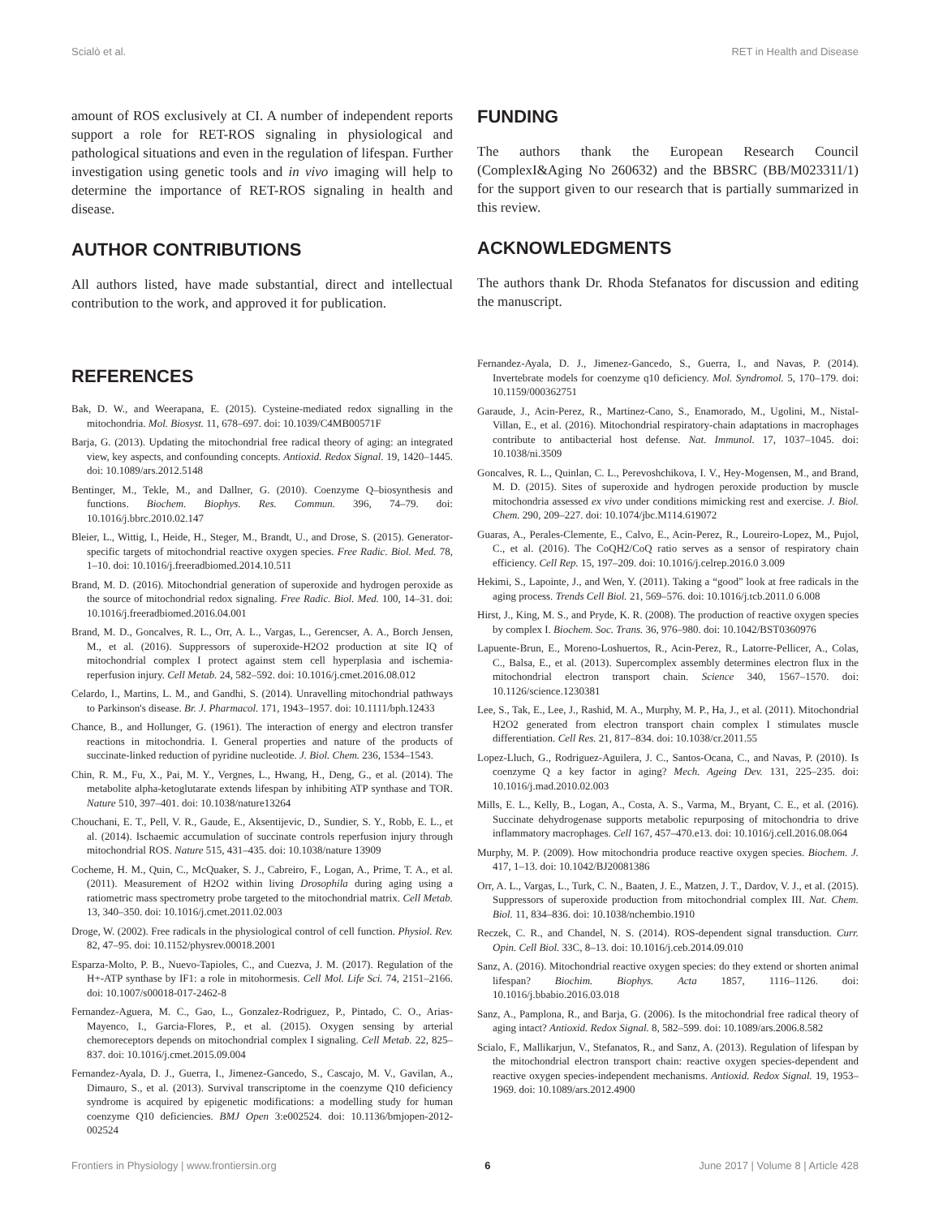Scialò et al. RET in Health and Disease
amount of ROS exclusively at CI. A number of independent reports support a role for RET-ROS signaling in physiological and pathological situations and even in the regulation of lifespan. Further investigation using genetic tools and in vivo imaging will help to determine the importance of RET-ROS signaling in health and disease.
AUTHOR CONTRIBUTIONS
All authors listed, have made substantial, direct and intellectual contribution to the work, and approved it for publication.
FUNDING
The authors thank the European Research Council (ComplexI&Aging No 260632) and the BBSRC (BB/M023311/1) for the support given to our research that is partially summarized in this review.
ACKNOWLEDGMENTS
The authors thank Dr. Rhoda Stefanatos for discussion and editing the manuscript.
REFERENCES
Bak, D. W., and Weerapana, E. (2015). Cysteine-mediated redox signalling in the mitochondria. Mol. Biosyst. 11, 678–697. doi: 10.1039/C4MB00571F
Barja, G. (2013). Updating the mitochondrial free radical theory of aging: an integrated view, key aspects, and confounding concepts. Antioxid. Redox Signal. 19, 1420–1445. doi: 10.1089/ars.2012.5148
Bentinger, M., Tekle, M., and Dallner, G. (2010). Coenzyme Q–biosynthesis and functions. Biochem. Biophys. Res. Commun. 396, 74–79. doi: 10.1016/j.bbrc.2010.02.147
Bleier, L., Wittig, I., Heide, H., Steger, M., Brandt, U., and Drose, S. (2015). Generator-specific targets of mitochondrial reactive oxygen species. Free Radic. Biol. Med. 78, 1–10. doi: 10.1016/j.freeradbiomed.2014.10.511
Brand, M. D. (2016). Mitochondrial generation of superoxide and hydrogen peroxide as the source of mitochondrial redox signaling. Free Radic. Biol. Med. 100, 14–31. doi: 10.1016/j.freeradbiomed.2016.04.001
Brand, M. D., Goncalves, R. L., Orr, A. L., Vargas, L., Gerencser, A. A., Borch Jensen, M., et al. (2016). Suppressors of superoxide-H2O2 production at site IQ of mitochondrial complex I protect against stem cell hyperplasia and ischemia-reperfusion injury. Cell Metab. 24, 582–592. doi: 10.1016/j.cmet.2016.08.012
Celardo, I., Martins, L. M., and Gandhi, S. (2014). Unravelling mitochondrial pathways to Parkinson's disease. Br. J. Pharmacol. 171, 1943–1957. doi: 10.1111/bph.12433
Chance, B., and Hollunger, G. (1961). The interaction of energy and electron transfer reactions in mitochondria. I. General properties and nature of the products of succinate-linked reduction of pyridine nucleotide. J. Biol. Chem. 236, 1534–1543.
Chin, R. M., Fu, X., Pai, M. Y., Vergnes, L., Hwang, H., Deng, G., et al. (2014). The metabolite alpha-ketoglutarate extends lifespan by inhibiting ATP synthase and TOR. Nature 510, 397–401. doi: 10.1038/nature13264
Chouchani, E. T., Pell, V. R., Gaude, E., Aksentijevic, D., Sundier, S. Y., Robb, E. L., et al. (2014). Ischaemic accumulation of succinate controls reperfusion injury through mitochondrial ROS. Nature 515, 431–435. doi: 10.1038/nature 13909
Cocheme, H. M., Quin, C., McQuaker, S. J., Cabreiro, F., Logan, A., Prime, T. A., et al. (2011). Measurement of H2O2 within living Drosophila during aging using a ratiometric mass spectrometry probe targeted to the mitochondrial matrix. Cell Metab. 13, 340–350. doi: 10.1016/j.cmet.2011.02.003
Droge, W. (2002). Free radicals in the physiological control of cell function. Physiol. Rev. 82, 47–95. doi: 10.1152/physrev.00018.2001
Esparza-Molto, P. B., Nuevo-Tapioles, C., and Cuezva, J. M. (2017). Regulation of the H+-ATP synthase by IF1: a role in mitohormesis. Cell Mol. Life Sci. 74, 2151–2166. doi: 10.1007/s00018-017-2462-8
Fernandez-Aguera, M. C., Gao, L., Gonzalez-Rodriguez, P., Pintado, C. O., Arias-Mayenco, I., Garcia-Flores, P., et al. (2015). Oxygen sensing by arterial chemoreceptors depends on mitochondrial complex I signaling. Cell Metab. 22, 825–837. doi: 10.1016/j.cmet.2015.09.004
Fernandez-Ayala, D. J., Guerra, I., Jimenez-Gancedo, S., Cascajo, M. V., Gavilan, A., Dimauro, S., et al. (2013). Survival transcriptome in the coenzyme Q10 deficiency syndrome is acquired by epigenetic modifications: a modelling study for human coenzyme Q10 deficiencies. BMJ Open 3:e002524. doi: 10.1136/bmjopen-2012-002524
Fernandez-Ayala, D. J., Jimenez-Gancedo, S., Guerra, I., and Navas, P. (2014). Invertebrate models for coenzyme q10 deficiency. Mol. Syndromol. 5, 170–179. doi: 10.1159/000362751
Garaude, J., Acin-Perez, R., Martinez-Cano, S., Enamorado, M., Ugolini, M., Nistal-Villan, E., et al. (2016). Mitochondrial respiratory-chain adaptations in macrophages contribute to antibacterial host defense. Nat. Immunol. 17, 1037–1045. doi: 10.1038/ni.3509
Goncalves, R. L., Quinlan, C. L., Perevoshchikova, I. V., Hey-Mogensen, M., and Brand, M. D. (2015). Sites of superoxide and hydrogen peroxide production by muscle mitochondria assessed ex vivo under conditions mimicking rest and exercise. J. Biol. Chem. 290, 209–227. doi: 10.1074/jbc.M114.619072
Guaras, A., Perales-Clemente, E., Calvo, E., Acin-Perez, R., Loureiro-Lopez, M., Pujol, C., et al. (2016). The CoQH2/CoQ ratio serves as a sensor of respiratory chain efficiency. Cell Rep. 15, 197–209. doi: 10.1016/j.celrep.2016.0 3.009
Hekimi, S., Lapointe, J., and Wen, Y. (2011). Taking a “good” look at free radicals in the aging process. Trends Cell Biol. 21, 569–576. doi: 10.1016/j.tcb.2011.0 6.008
Hirst, J., King, M. S., and Pryde, K. R. (2008). The production of reactive oxygen species by complex I. Biochem. Soc. Trans. 36, 976–980. doi: 10.1042/BST0360976
Lapuente-Brun, E., Moreno-Loshuertos, R., Acin-Perez, R., Latorre-Pellicer, A., Colas, C., Balsa, E., et al. (2013). Supercomplex assembly determines electron flux in the mitochondrial electron transport chain. Science 340, 1567–1570. doi: 10.1126/science.1230381
Lee, S., Tak, E., Lee, J., Rashid, M. A., Murphy, M. P., Ha, J., et al. (2011). Mitochondrial H2O2 generated from electron transport chain complex I stimulates muscle differentiation. Cell Res. 21, 817–834. doi: 10.1038/cr.2011.55
Lopez-Lluch, G., Rodriguez-Aguilera, J. C., Santos-Ocana, C., and Navas, P. (2010). Is coenzyme Q a key factor in aging? Mech. Ageing Dev. 131, 225–235. doi: 10.1016/j.mad.2010.02.003
Mills, E. L., Kelly, B., Logan, A., Costa, A. S., Varma, M., Bryant, C. E., et al. (2016). Succinate dehydrogenase supports metabolic repurposing of mitochondria to drive inflammatory macrophages. Cell 167, 457–470.e13. doi: 10.1016/j.cell.2016.08.064
Murphy, M. P. (2009). How mitochondria produce reactive oxygen species. Biochem. J. 417, 1–13. doi: 10.1042/BJ20081386
Orr, A. L., Vargas, L., Turk, C. N., Baaten, J. E., Matzen, J. T., Dardov, V. J., et al. (2015). Suppressors of superoxide production from mitochondrial complex III. Nat. Chem. Biol. 11, 834–836. doi: 10.1038/nchembio.1910
Reczek, C. R., and Chandel, N. S. (2014). ROS-dependent signal transduction. Curr. Opin. Cell Biol. 33C, 8–13. doi: 10.1016/j.ceb.2014.09.010
Sanz, A. (2016). Mitochondrial reactive oxygen species: do they extend or shorten animal lifespan? Biochim. Biophys. Acta 1857, 1116–1126. doi: 10.1016/j.bbabio.2016.03.018
Sanz, A., Pamplona, R., and Barja, G. (2006). Is the mitochondrial free radical theory of aging intact? Antioxid. Redox Signal. 8, 582–599. doi: 10.1089/ars.2006.8.582
Scialo, F., Mallikarjun, V., Stefanatos, R., and Sanz, A. (2013). Regulation of lifespan by the mitochondrial electron transport chain: reactive oxygen species-dependent and reactive oxygen species-independent mechanisms. Antioxid. Redox Signal. 19, 1953–1969. doi: 10.1089/ars.2012.4900
Frontiers in Physiology | www.frontiersin.org 6 June 2017 | Volume 8 | Article 428